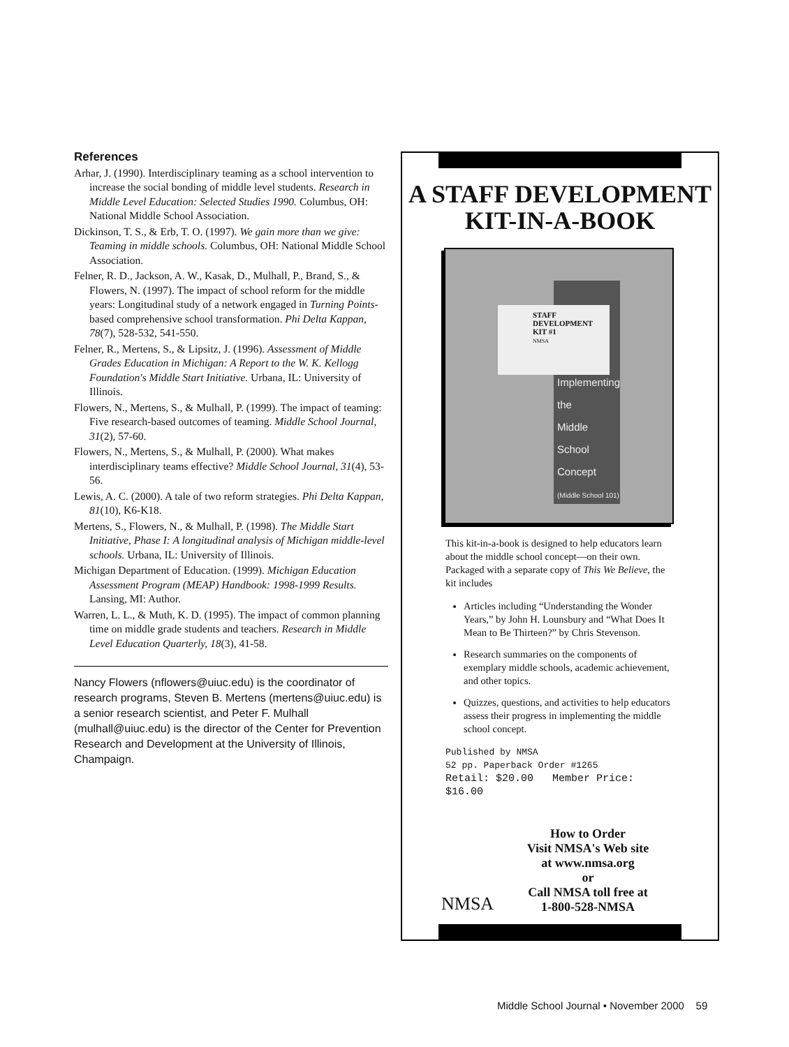References
Arhar, J. (1990). Interdisciplinary teaming as a school intervention to increase the social bonding of middle level students. Research in Middle Level Education: Selected Studies 1990. Columbus, OH: National Middle School Association.
Dickinson, T. S., & Erb, T. O. (1997). We gain more than we give: Teaming in middle schools. Columbus, OH: National Middle School Association.
Felner, R. D., Jackson, A. W., Kasak, D., Mulhall, P., Brand, S., & Flowers, N. (1997). The impact of school reform for the middle years: Longitudinal study of a network engaged in Turning Points-based comprehensive school transformation. Phi Delta Kappan, 78(7), 528-532, 541-550.
Felner, R., Mertens, S., & Lipsitz, J. (1996). Assessment of Middle Grades Education in Michigan: A Report to the W. K. Kellogg Foundation's Middle Start Initiative. Urbana, IL: University of Illinois.
Flowers, N., Mertens, S., & Mulhall, P. (1999). The impact of teaming: Five research-based outcomes of teaming. Middle School Journal, 31(2), 57-60.
Flowers, N., Mertens, S., & Mulhall, P. (2000). What makes interdisciplinary teams effective? Middle School Journal, 31(4), 53-56.
Lewis, A. C. (2000). A tale of two reform strategies. Phi Delta Kappan, 81(10), K6-K18.
Mertens, S., Flowers, N., & Mulhall, P. (1998). The Middle Start Initiative, Phase I: A longitudinal analysis of Michigan middle-level schools. Urbana, IL: University of Illinois.
Michigan Department of Education. (1999). Michigan Education Assessment Program (MEAP) Handbook: 1998-1999 Results. Lansing, MI: Author.
Warren, L. L., & Muth, K. D. (1995). The impact of common planning time on middle grade students and teachers. Research in Middle Level Education Quarterly, 18(3), 41-58.
Nancy Flowers (nflowers@uiuc.edu) is the coordinator of research programs, Steven B. Mertens (mertens@uiuc.edu) is a senior research scientist, and Peter F. Mulhall (mulhall@uiuc.edu) is the director of the Center for Prevention Research and Development at the University of Illinois, Champaign.
A STAFF DEVELOPMENT
KIT-IN-A-BOOK
Implementing
the
Middle School
Concept
(Middle School 101)
STAFF
DEVELOPMENT
KIT #1
NMSA
This kit-in-a-book is designed to help educators learn about the middle school concept—on their own. Packaged with a separate copy of This We Believe, the kit includes
Articles including “Understanding the Wonder Years,” by John H. Lounsbury and “What Does It Mean to Be Thirteen?” by Chris Stevenson.
Research summaries on the components of exemplary middle schools, academic achievement, and other topics.
Quizzes, questions, and activities to help educators assess their progress in implementing the middle school concept.
Published by NMSA
52 pp. Paperback Order #1265
Retail: $20.00 Member Price: $16.00
NMSA
How to Order
Visit NMSA's Web site
at www.nmsa.org
or
Call NMSA toll free at
1-800-528-NMSA
Middle School Journal • November 2000 59